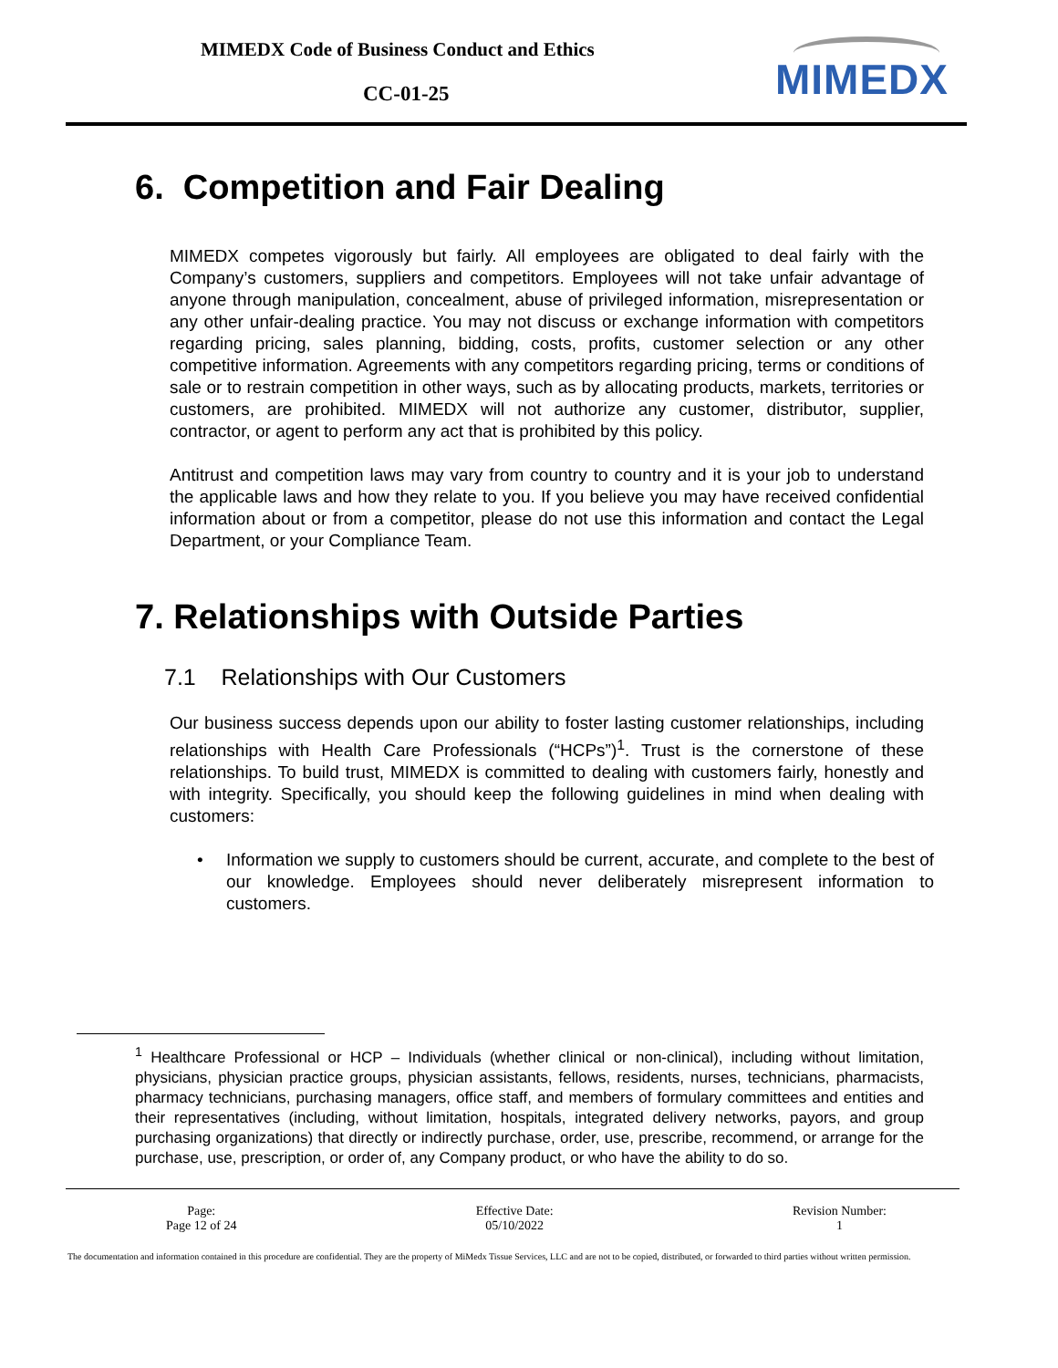MIMEDX Code of Business Conduct and Ethics
CC-01-25 MIMEDX
6. Competition and Fair Dealing
MIMEDX competes vigorously but fairly. All employees are obligated to deal fairly with the Company’s customers, suppliers and competitors. Employees will not take unfair advantage of anyone through manipulation, concealment, abuse of privileged information, misrepresentation or any other unfair-dealing practice. You may not discuss or exchange information with competitors regarding pricing, sales planning, bidding, costs, profits, customer selection or any other competitive information. Agreements with any competitors regarding pricing, terms or conditions of sale or to restrain competition in other ways, such as by allocating products, markets, territories or customers, are prohibited. MIMEDX will not authorize any customer, distributor, supplier, contractor, or agent to perform any act that is prohibited by this policy.
Antitrust and competition laws may vary from country to country and it is your job to understand the applicable laws and how they relate to you. If you believe you may have received confidential information about or from a competitor, please do not use this information and contact the Legal Department, or your Compliance Team.
7. Relationships with Outside Parties
7.1 Relationships with Our Customers
Our business success depends upon our ability to foster lasting customer relationships, including relationships with Health Care Professionals (“HCPs”)<sup>1</sup>. Trust is the cornerstone of these relationships. To build trust, MIMEDX is committed to dealing with customers fairly, honestly and with integrity. Specifically, you should keep the following guidelines in mind when dealing with customers:
• Information we supply to customers should be current, accurate, and complete to the best of our knowledge. Employees should never deliberately misrepresent information to customers.
<sup>1</sup> Healthcare Professional or HCP – Individuals (whether clinical or non-clinical), including without limitation, physicians, physician practice groups, physician assistants, fellows, residents, nurses, technicians, pharmacists, pharmacy technicians, purchasing managers, office staff, and members of formulary committees and entities and their representatives (including, without limitation, hospitals, integrated delivery networks, payors, and group purchasing organizations) that directly or indirectly purchase, order, use, prescribe, recommend, or arrange for the purchase, use, prescription, or order of, any Company product, or who have the ability to do so.
Page:
Page 12 of 24
Effective Date:
05/10/2022
Revision Number:
1
The documentation and information contained in this procedure are confidential. They are the property of MiMedx Tissue Services, LLC and are not to be copied, distributed, or forwarded to third parties without written permission.